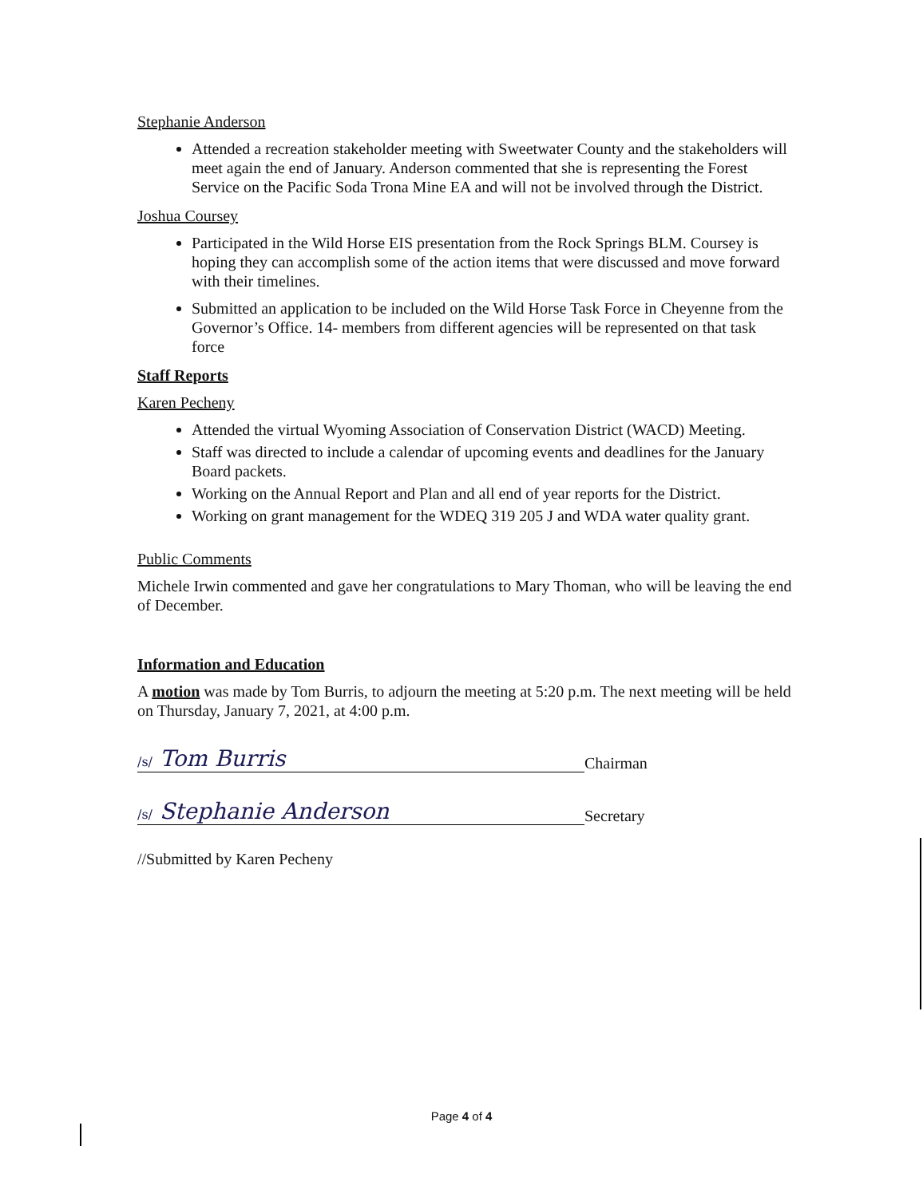Stephanie Anderson
Attended a recreation stakeholder meeting with Sweetwater County and the stakeholders will meet again the end of January. Anderson commented that she is representing the Forest Service on the Pacific Soda Trona Mine EA and will not be involved through the District.
Joshua Coursey
Participated in the Wild Horse EIS presentation from the Rock Springs BLM. Coursey is hoping they can accomplish some of the action items that were discussed and move forward with their timelines.
Submitted an application to be included on the Wild Horse Task Force in Cheyenne from the Governor’s Office. 14- members from different agencies will be represented on that task force
Staff Reports
Karen Pecheny
Attended the virtual Wyoming Association of Conservation District (WACD) Meeting.
Staff was directed to include a calendar of upcoming events and deadlines for the January Board packets.
Working on the Annual Report and Plan and all end of year reports for the District.
Working on grant management for the WDEQ 319 205 J and WDA water quality grant.
Public Comments
Michele Irwin commented and gave her congratulations to Mary Thoman, who will be leaving the end of December.
Information and Education
A motion was made by Tom Burris, to adjourn the meeting at 5:20 p.m. The next meeting will be held on Thursday, January 7, 2021, at 4:00 p.m.
/s/ Tom Burris
Chairman
/s/ Stephanie Anderson
Secretary
//Submitted by Karen Pecheny
Page 4 of 4